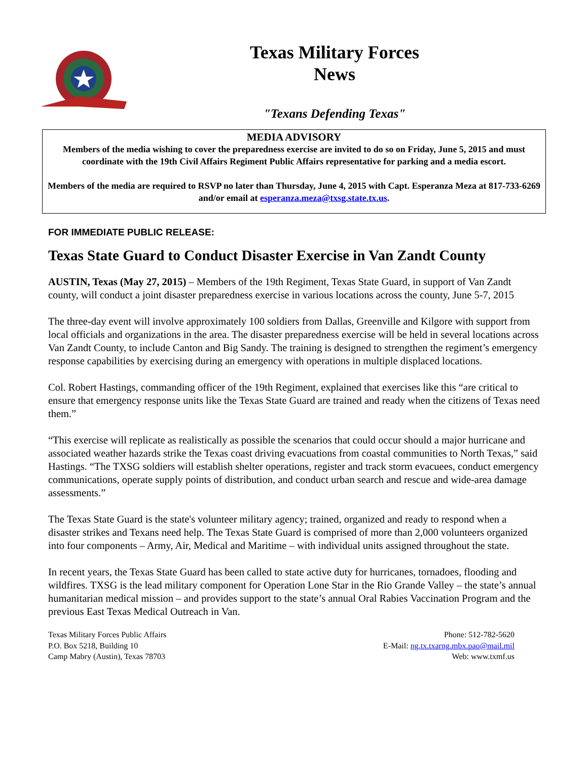Texas Military Forces
News
"Texans Defending Texas"
MEDIA ADVISORY
Members of the media wishing to cover the preparedness exercise are invited to do so on Friday, June 5, 2015 and must coordinate with the 19th Civil Affairs Regiment Public Affairs representative for parking and a media escort.
Members of the media are required to RSVP no later than Thursday, June 4, 2015 with Capt. Esperanza Meza at 817-733-6269 and/or email at esperanza.meza@txsg.state.tx.us.
FOR IMMEDIATE PUBLIC RELEASE:
Texas State Guard to Conduct Disaster Exercise in Van Zandt County
AUSTIN, Texas (May 27, 2015) – Members of the 19th Regiment, Texas State Guard, in support of Van Zandt county, will conduct a joint disaster preparedness exercise in various locations across the county, June 5-7, 2015
The three-day event will involve approximately 100 soldiers from Dallas, Greenville and Kilgore with support from local officials and organizations in the area. The disaster preparedness exercise will be held in several locations across Van Zandt County, to include Canton and Big Sandy. The training is designed to strengthen the regiment’s emergency response capabilities by exercising during an emergency with operations in multiple displaced locations.
Col. Robert Hastings, commanding officer of the 19th Regiment, explained that exercises like this “are critical to ensure that emergency response units like the Texas State Guard are trained and ready when the citizens of Texas need them.”
“This exercise will replicate as realistically as possible the scenarios that could occur should a major hurricane and associated weather hazards strike the Texas coast driving evacuations from coastal communities to North Texas,” said Hastings. “The TXSG soldiers will establish shelter operations, register and track storm evacuees, conduct emergency communications, operate supply points of distribution, and conduct urban search and rescue and wide-area damage assessments.”
The Texas State Guard is the state's volunteer military agency; trained, organized and ready to respond when a disaster strikes and Texans need help. The Texas State Guard is comprised of more than 2,000 volunteers organized into four components – Army, Air, Medical and Maritime – with individual units assigned throughout the state.
In recent years, the Texas State Guard has been called to state active duty for hurricanes, tornadoes, flooding and wildfires. TXSG is the lead military component for Operation Lone Star in the Rio Grande Valley – the state’s annual humanitarian medical mission – and provides support to the state’s annual Oral Rabies Vaccination Program and the previous East Texas Medical Outreach in Van.
Texas Military Forces Public Affairs
P.O. Box 5218, Building 10
Camp Mabry (Austin), Texas 78703
Phone: 512-782-5620
E-Mail: ng.tx.txarng.mbx.pao@mail.mil
Web: www.txmf.us